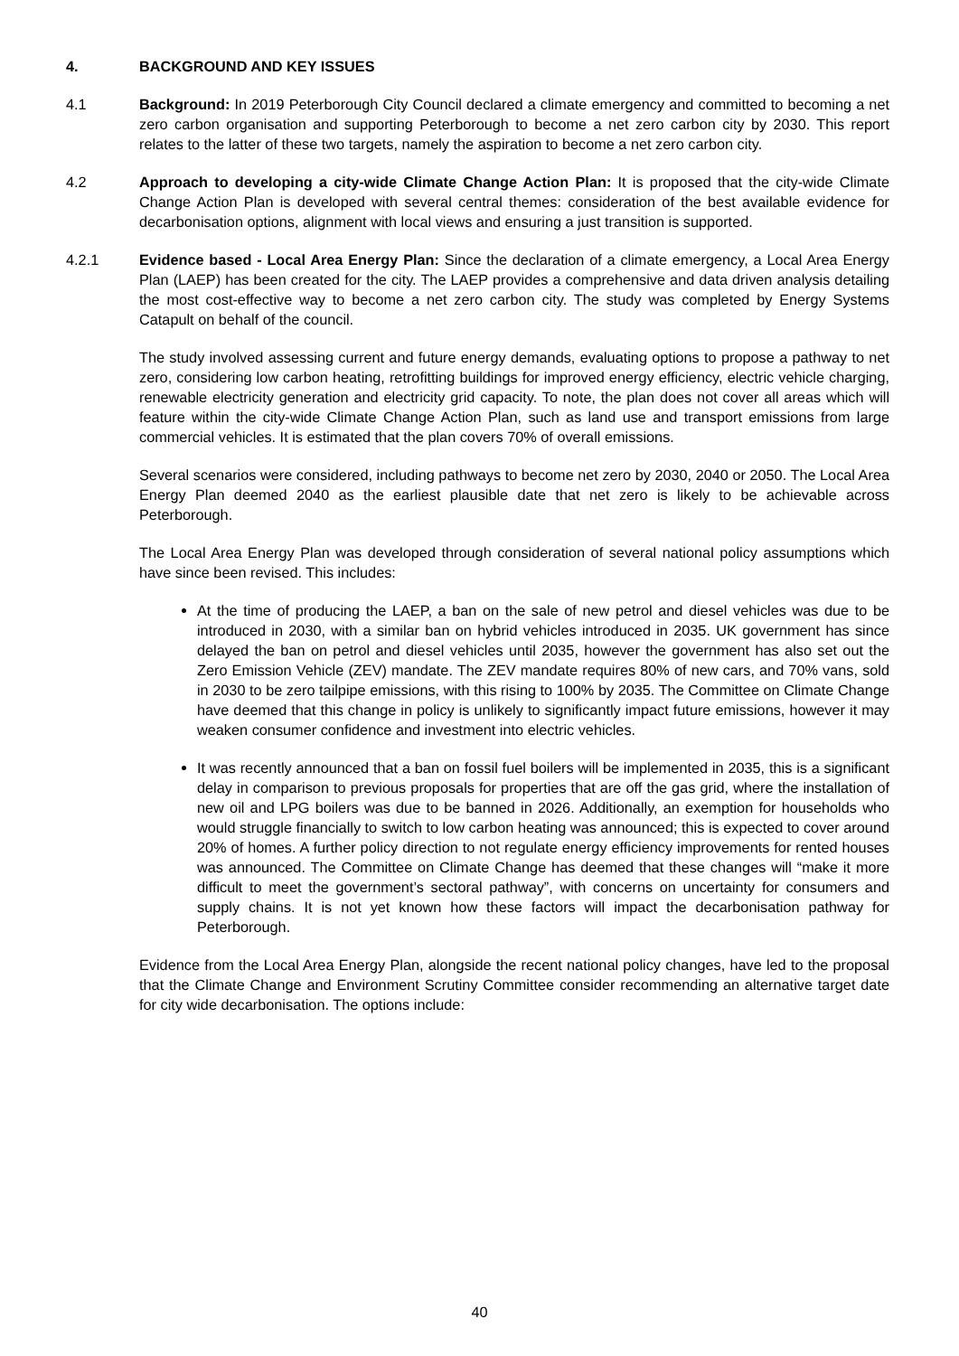4. BACKGROUND AND KEY ISSUES
4.1 Background: In 2019 Peterborough City Council declared a climate emergency and committed to becoming a net zero carbon organisation and supporting Peterborough to become a net zero carbon city by 2030. This report relates to the latter of these two targets, namely the aspiration to become a net zero carbon city.
4.2 Approach to developing a city-wide Climate Change Action Plan: It is proposed that the city-wide Climate Change Action Plan is developed with several central themes: consideration of the best available evidence for decarbonisation options, alignment with local views and ensuring a just transition is supported.
4.2.1 Evidence based - Local Area Energy Plan: Since the declaration of a climate emergency, a Local Area Energy Plan (LAEP) has been created for the city. The LAEP provides a comprehensive and data driven analysis detailing the most cost-effective way to become a net zero carbon city. The study was completed by Energy Systems Catapult on behalf of the council.
The study involved assessing current and future energy demands, evaluating options to propose a pathway to net zero, considering low carbon heating, retrofitting buildings for improved energy efficiency, electric vehicle charging, renewable electricity generation and electricity grid capacity. To note, the plan does not cover all areas which will feature within the city-wide Climate Change Action Plan, such as land use and transport emissions from large commercial vehicles. It is estimated that the plan covers 70% of overall emissions.
Several scenarios were considered, including pathways to become net zero by 2030, 2040 or 2050. The Local Area Energy Plan deemed 2040 as the earliest plausible date that net zero is likely to be achievable across Peterborough.
The Local Area Energy Plan was developed through consideration of several national policy assumptions which have since been revised. This includes:
At the time of producing the LAEP, a ban on the sale of new petrol and diesel vehicles was due to be introduced in 2030, with a similar ban on hybrid vehicles introduced in 2035. UK government has since delayed the ban on petrol and diesel vehicles until 2035, however the government has also set out the Zero Emission Vehicle (ZEV) mandate. The ZEV mandate requires 80% of new cars, and 70% vans, sold in 2030 to be zero tailpipe emissions, with this rising to 100% by 2035. The Committee on Climate Change have deemed that this change in policy is unlikely to significantly impact future emissions, however it may weaken consumer confidence and investment into electric vehicles.
It was recently announced that a ban on fossil fuel boilers will be implemented in 2035, this is a significant delay in comparison to previous proposals for properties that are off the gas grid, where the installation of new oil and LPG boilers was due to be banned in 2026. Additionally, an exemption for households who would struggle financially to switch to low carbon heating was announced; this is expected to cover around 20% of homes. A further policy direction to not regulate energy efficiency improvements for rented houses was announced. The Committee on Climate Change has deemed that these changes will “make it more difficult to meet the government’s sectoral pathway”, with concerns on uncertainty for consumers and supply chains. It is not yet known how these factors will impact the decarbonisation pathway for Peterborough.
Evidence from the Local Area Energy Plan, alongside the recent national policy changes, have led to the proposal that the Climate Change and Environment Scrutiny Committee consider recommending an alternative target date for city wide decarbonisation. The options include:
40